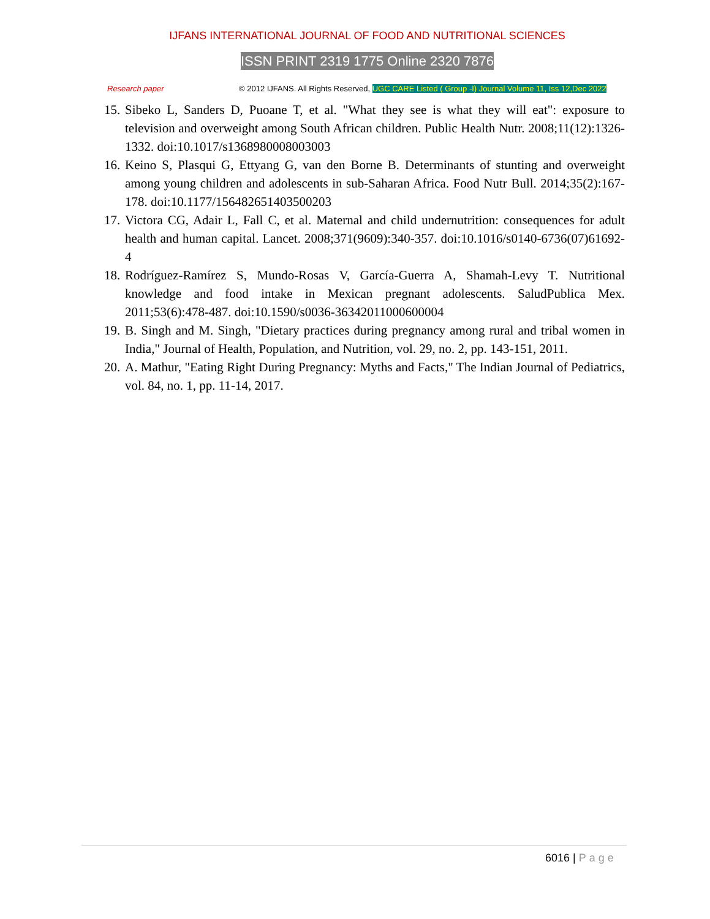IJFANS INTERNATIONAL JOURNAL OF FOOD AND NUTRITIONAL SCIENCES
ISSN PRINT 2319 1775 Online 2320 7876
Research paper © 2012 IJFANS. All Rights Reserved, UGC CARE Listed ( Group -I) Journal Volume 11, Iss 12,Dec 2022
15. Sibeko L, Sanders D, Puoane T, et al. "What they see is what they will eat": exposure to television and overweight among South African children. Public Health Nutr. 2008;11(12):1326-1332. doi:10.1017/s1368980008003003
16. Keino S, Plasqui G, Ettyang G, van den Borne B. Determinants of stunting and overweight among young children and adolescents in sub-Saharan Africa. Food Nutr Bull. 2014;35(2):167-178. doi:10.1177/156482651403500203
17. Victora CG, Adair L, Fall C, et al. Maternal and child undernutrition: consequences for adult health and human capital. Lancet. 2008;371(9609):340-357. doi:10.1016/s0140-6736(07)61692-4
18. Rodríguez-Ramírez S, Mundo-Rosas V, García-Guerra A, Shamah-Levy T. Nutritional knowledge and food intake in Mexican pregnant adolescents. SaludPublica Mex. 2011;53(6):478-487. doi:10.1590/s0036-36342011000600004
19. B. Singh and M. Singh, "Dietary practices during pregnancy among rural and tribal women in India," Journal of Health, Population, and Nutrition, vol. 29, no. 2, pp. 143-151, 2011.
20. A. Mathur, "Eating Right During Pregnancy: Myths and Facts," The Indian Journal of Pediatrics, vol. 84, no. 1, pp. 11-14, 2017.
6016 | Page